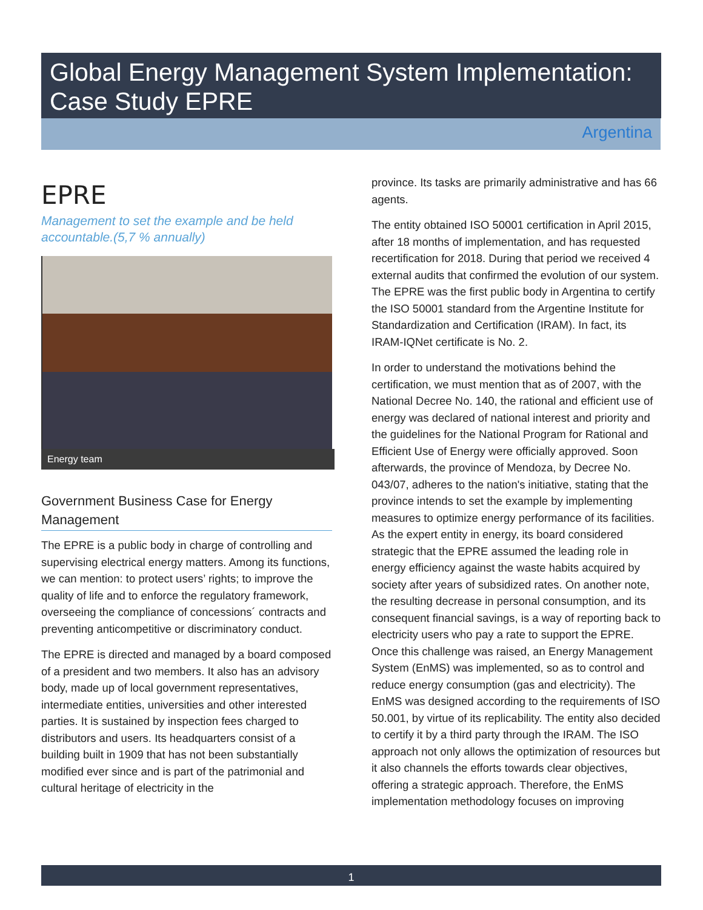Global Energy Management System Implementation: Case Study EPRE
Argentina
EPRE
Management to set the example and be held accountable.(5,7 % annually)
Energy team
Government Business Case for Energy Management
The EPRE is a public body in charge of controlling and supervising electrical energy matters. Among its functions, we can mention: to protect users’ rights; to improve the quality of life and to enforce the regulatory framework, overseeing the compliance of concessions´ contracts and preventing anticompetitive or discriminatory conduct.
The EPRE is directed and managed by a board composed of a president and two members. It also has an advisory body, made up of local government representatives, intermediate entities, universities and other interested parties. It is sustained by inspection fees charged to distributors and users. Its headquarters consist of a building built in 1909 that has not been substantially modified ever since and is part of the patrimonial and cultural heritage of electricity in the
province. Its tasks are primarily administrative and has 66 agents.
The entity obtained ISO 50001 certification in April 2015, after 18 months of implementation, and has requested recertification for 2018. During that period we received 4 external audits that confirmed the evolution of our system. The EPRE was the first public body in Argentina to certify the ISO 50001 standard from the Argentine Institute for Standardization and Certification (IRAM). In fact, its IRAM-IQNet certificate is No. 2.
In order to understand the motivations behind the certification, we must mention that as of 2007, with the National Decree No. 140, the rational and efficient use of energy was declared of national interest and priority and the guidelines for the National Program for Rational and Efficient Use of Energy were officially approved. Soon afterwards, the province of Mendoza, by Decree No. 043/07, adheres to the nation's initiative, stating that the province intends to set the example by implementing measures to optimize energy performance of its facilities. As the expert entity in energy, its board considered strategic that the EPRE assumed the leading role in energy efficiency against the waste habits acquired by society after years of subsidized rates. On another note, the resulting decrease in personal consumption, and its consequent financial savings, is a way of reporting back to electricity users who pay a rate to support the EPRE. Once this challenge was raised, an Energy Management System (EnMS) was implemented, so as to control and reduce energy consumption (gas and electricity). The EnMS was designed according to the requirements of ISO 50.001, by virtue of its replicability. The entity also decided to certify it by a third party through the IRAM. The ISO approach not only allows the optimization of resources but it also channels the efforts towards clear objectives, offering a strategic approach. Therefore, the EnMS implementation methodology focuses on improving
1